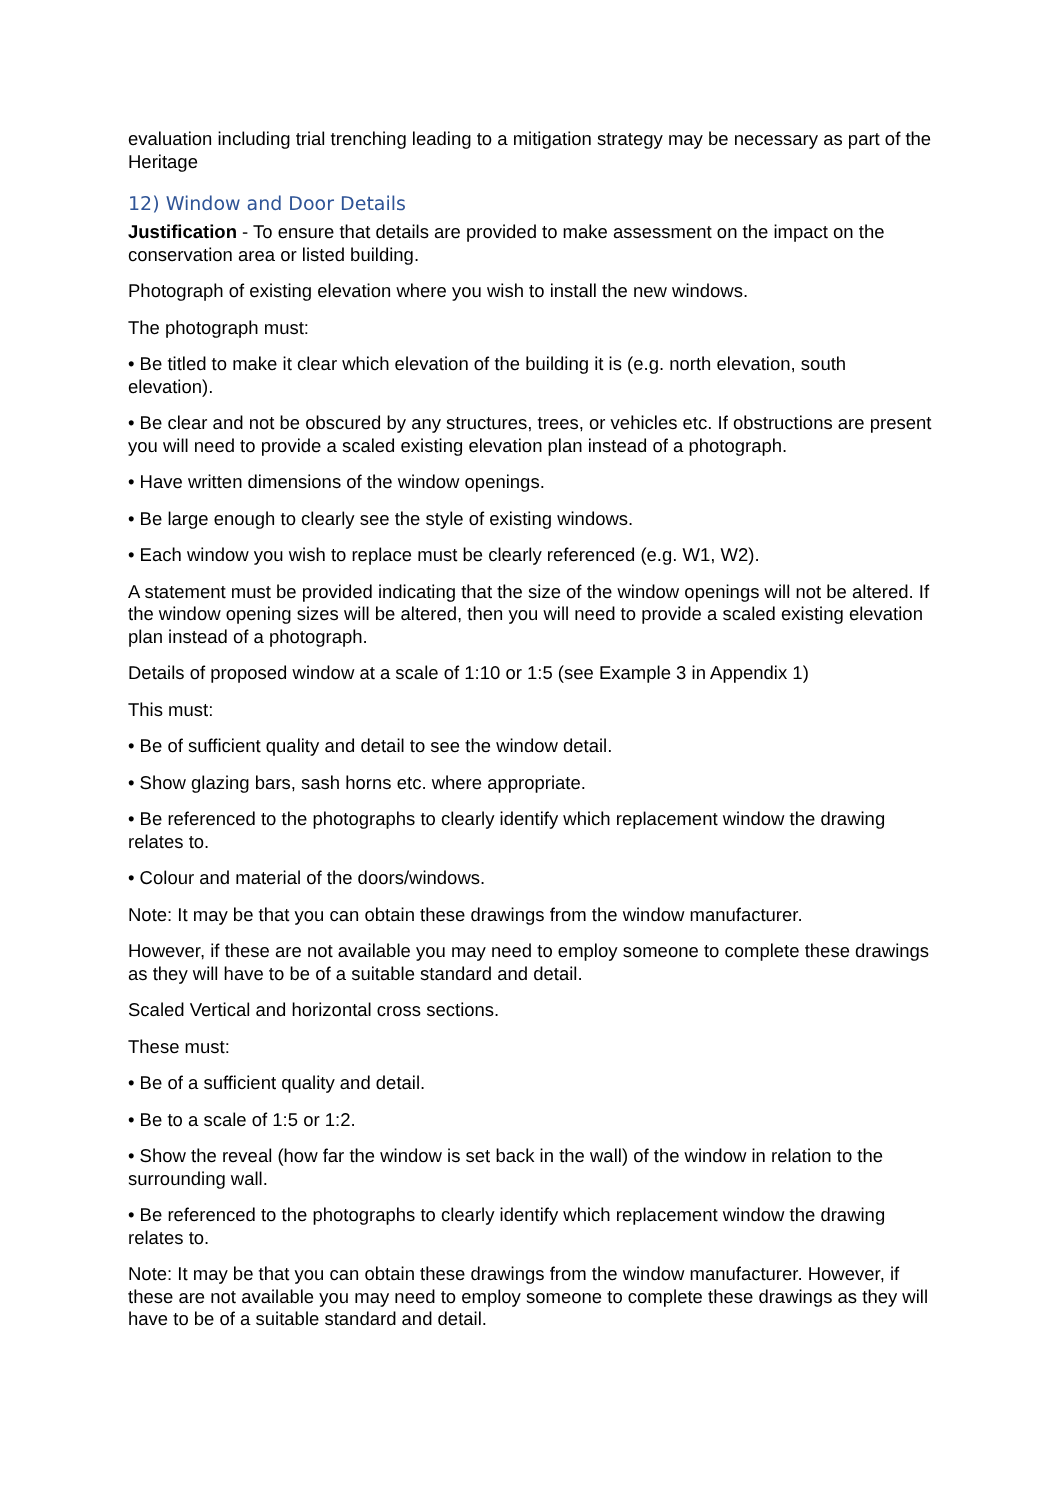evaluation including trial trenching leading to a mitigation strategy may be necessary as part of the Heritage
12) Window and Door Details
Justification - To ensure that details are provided to make assessment on the impact on the conservation area or listed building.
Photograph of existing elevation where you wish to install the new windows.
The photograph must:
• Be titled to make it clear which elevation of the building it is (e.g. north elevation, south elevation).
• Be clear and not be obscured by any structures, trees, or vehicles etc. If obstructions are present you will need to provide a scaled existing elevation plan instead of a photograph.
• Have written dimensions of the window openings.
• Be large enough to clearly see the style of existing windows.
• Each window you wish to replace must be clearly referenced (e.g. W1, W2).
A statement must be provided indicating that the size of the window openings will not be altered. If the window opening sizes will be altered, then you will need to provide a scaled existing elevation plan instead of a photograph.
Details of proposed window at a scale of 1:10 or 1:5 (see Example 3 in Appendix 1)
This must:
• Be of sufficient quality and detail to see the window detail.
• Show glazing bars, sash horns etc. where appropriate.
• Be referenced to the photographs to clearly identify which replacement window the drawing relates to.
• Colour and material of the doors/windows.
Note: It may be that you can obtain these drawings from the window manufacturer.
However, if these are not available you may need to employ someone to complete these drawings as they will have to be of a suitable standard and detail.
Scaled Vertical and horizontal cross sections.
These must:
• Be of a sufficient quality and detail.
• Be to a scale of 1:5 or 1:2.
• Show the reveal (how far the window is set back in the wall) of the window in relation to the surrounding wall.
• Be referenced to the photographs to clearly identify which replacement window the drawing relates to.
Note: It may be that you can obtain these drawings from the window manufacturer. However, if these are not available you may need to employ someone to complete these drawings as they will have to be of a suitable standard and detail.